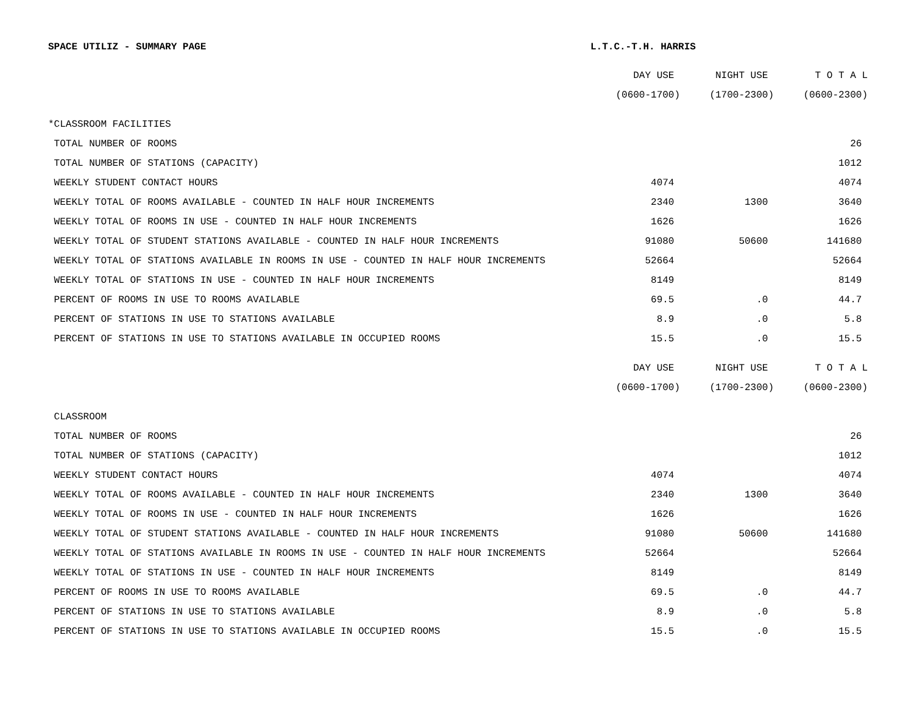SPACE UTILIZ - SUMMARY PAGE L.T.C.-T.H. HARRIS
| | DAY USE | NIGHT USE | T O T A L |
| | (0600-1700) | (1700-2300) | (0600-2300) |
| *CLASSROOM FACILITIES | | | |
| TOTAL NUMBER OF ROOMS | | | 26 |
| TOTAL NUMBER OF STATIONS (CAPACITY) | | | 1012 |
| WEEKLY STUDENT CONTACT HOURS | 4074 | | 4074 |
| WEEKLY TOTAL OF ROOMS AVAILABLE - COUNTED IN HALF HOUR INCREMENTS | 2340 | 1300 | 3640 |
| WEEKLY TOTAL OF ROOMS IN USE - COUNTED IN HALF HOUR INCREMENTS | 1626 | | 1626 |
| WEEKLY TOTAL OF STUDENT STATIONS AVAILABLE - COUNTED IN HALF HOUR INCREMENTS | 91080 | 50600 | 141680 |
| WEEKLY TOTAL OF STATIONS AVAILABLE IN ROOMS IN USE - COUNTED IN HALF HOUR INCREMENTS | 52664 | | 52664 |
| WEEKLY TOTAL OF STATIONS IN USE - COUNTED IN HALF HOUR INCREMENTS | 8149 | | 8149 |
| PERCENT OF ROOMS IN USE TO ROOMS AVAILABLE | 69.5 | .0 | 44.7 |
| PERCENT OF STATIONS IN USE TO STATIONS AVAILABLE | 8.9 | .0 | 5.8 |
| PERCENT OF STATIONS IN USE TO STATIONS AVAILABLE IN OCCUPIED ROOMS | 15.5 | .0 | 15.5 |
| | DAY USE | NIGHT USE | T O T A L |
| | (0600-1700) | (1700-2300) | (0600-2300) |
| CLASSROOM | | | |
| TOTAL NUMBER OF ROOMS | | | 26 |
| TOTAL NUMBER OF STATIONS (CAPACITY) | | | 1012 |
| WEEKLY STUDENT CONTACT HOURS | 4074 | | 4074 |
| WEEKLY TOTAL OF ROOMS AVAILABLE - COUNTED IN HALF HOUR INCREMENTS | 2340 | 1300 | 3640 |
| WEEKLY TOTAL OF ROOMS IN USE - COUNTED IN HALF HOUR INCREMENTS | 1626 | | 1626 |
| WEEKLY TOTAL OF STUDENT STATIONS AVAILABLE - COUNTED IN HALF HOUR INCREMENTS | 91080 | 50600 | 141680 |
| WEEKLY TOTAL OF STATIONS AVAILABLE IN ROOMS IN USE - COUNTED IN HALF HOUR INCREMENTS | 52664 | | 52664 |
| WEEKLY TOTAL OF STATIONS IN USE - COUNTED IN HALF HOUR INCREMENTS | 8149 | | 8149 |
| PERCENT OF ROOMS IN USE TO ROOMS AVAILABLE | 69.5 | .0 | 44.7 |
| PERCENT OF STATIONS IN USE TO STATIONS AVAILABLE | 8.9 | .0 | 5.8 |
| PERCENT OF STATIONS IN USE TO STATIONS AVAILABLE IN OCCUPIED ROOMS | 15.5 | .0 | 15.5 |